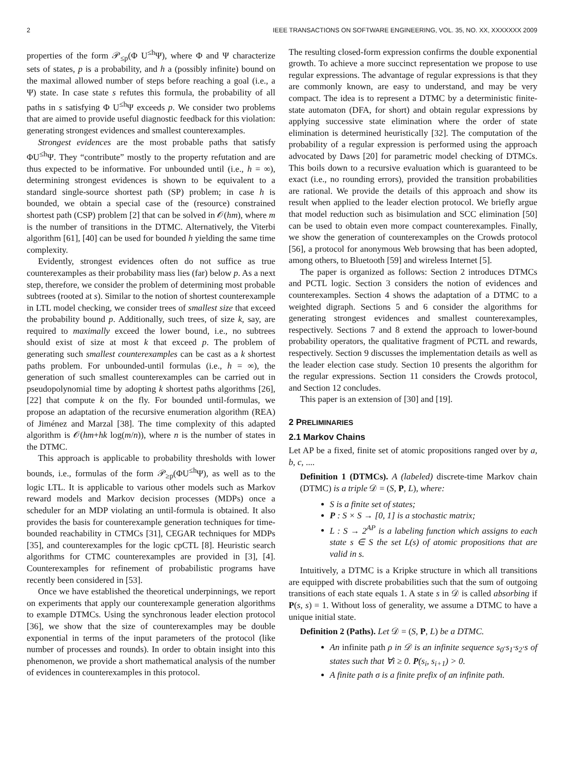2 IEEE TRANSACTIONS ON SOFTWARE ENGINEERING, VOL. 35, NO. XX, XXXXXXX 2009
properties of the form 𝒫<sub>≤p</sub>(Φ U<sup>≤h</sup>Ψ), where Φ and Ψ characterize sets of states, p is a probability, and h a (possibly infinite) bound on the maximal allowed number of steps before reaching a goal (i.e., a Ψ) state. In case state s refutes this formula, the probability of all paths in s satisfying Φ U<sup>≤h</sup>Ψ exceeds p. We consider two problems that are aimed to provide useful diagnostic feedback for this violation: generating strongest evidences and smallest counterexamples.
Strongest evidences are the most probable paths that satisfy ΦU<sup>≤h</sup>Ψ. They “contribute” mostly to the property refutation and are thus expected to be informative. For unbounded until (i.e., h = ∞), determining strongest evidences is shown to be equivalent to a standard single-source shortest path (SP) problem; in case h is bounded, we obtain a special case of the (resource) constrained shortest path (CSP) problem [2] that can be solved in 𝒪(hm), where m is the number of transitions in the DTMC. Alternatively, the Viterbi algorithm [61], [40] can be used for bounded h yielding the same time complexity.
Evidently, strongest evidences often do not suffice as true counterexamples as their probability mass lies (far) below p. As a next step, therefore, we consider the problem of determining most probable subtrees (rooted at s). Similar to the notion of shortest counterexample in LTL model checking, we consider trees of smallest size that exceed the probability bound p. Additionally, such trees, of size k, say, are required to maximally exceed the lower bound, i.e., no subtrees should exist of size at most k that exceed p. The problem of generating such smallest counterexamples can be cast as a k shortest paths problem. For unbounded-until formulas (i.e., h = ∞), the generation of such smallest counterexamples can be carried out in pseudopolynomial time by adopting k shortest paths algorithms [26], [22] that compute k on the fly. For bounded until-formulas, we propose an adaptation of the recursive enumeration algorithm (REA) of Jiménez and Marzal [38]. The time complexity of this adapted algorithm is 𝒪(hm+hk log(m/n)), where n is the number of states in the DTMC.
This approach is applicable to probability thresholds with lower bounds, i.e., formulas of the form 𝒫<sub>≥p</sub>(ΦU<sup>≤h</sup>Ψ), as well as to the logic LTL. It is applicable to various other models such as Markov reward models and Markov decision processes (MDPs) once a scheduler for an MDP violating an until-formula is obtained. It also provides the basis for counterexample generation techniques for time-bounded reachability in CTMCs [31], CEGAR techniques for MDPs [35], and counterexamples for the logic cpCTL [8]. Heuristic search algorithms for CTMC counterexamples are provided in [3], [4]. Counterexamples for refinement of probabilistic programs have recently been considered in [53].
Once we have established the theoretical underpinnings, we report on experiments that apply our counterexample generation algorithms to example DTMCs. Using the synchronous leader election protocol [36], we show that the size of counterexamples may be double exponential in terms of the input parameters of the protocol (like number of processes and rounds). In order to obtain insight into this phenomenon, we provide a short mathematical analysis of the number of evidences in counterexamples in this protocol.
The resulting closed-form expression confirms the double exponential growth. To achieve a more succinct representation we propose to use regular expressions. The advantage of regular expressions is that they are commonly known, are easy to understand, and may be very compact. The idea is to represent a DTMC by a deterministic finite-state automaton (DFA, for short) and obtain regular expressions by applying successive state elimination where the order of state elimination is determined heuristically [32]. The computation of the probability of a regular expression is performed using the approach advocated by Daws [20] for parametric model checking of DTMCs. This boils down to a recursive evaluation which is guaranteed to be exact (i.e., no rounding errors), provided the transition probabilities are rational. We provide the details of this approach and show its result when applied to the leader election protocol. We briefly argue that model reduction such as bisimulation and SCC elimination [50] can be used to obtain even more compact counterexamples. Finally, we show the generation of counterexamples on the Crowds protocol [56], a protocol for anonymous Web browsing that has been adopted, among others, to Bluetooth [59] and wireless Internet [5].
The paper is organized as follows: Section 2 introduces DTMCs and PCTL logic. Section 3 considers the notion of evidences and counterexamples. Section 4 shows the adaptation of a DTMC to a weighted digraph. Sections 5 and 6 consider the algorithms for generating strongest evidences and smallest counterexamples, respectively. Sections 7 and 8 extend the approach to lower-bound probability operators, the qualitative fragment of PCTL and rewards, respectively. Section 9 discusses the implementation details as well as the leader election case study. Section 10 presents the algorithm for the regular expressions. Section 11 considers the Crowds protocol, and Section 12 concludes.
This paper is an extension of [30] and [19].
2 PRELIMINARIES
2.1 Markov Chains
Let AP be a fixed, finite set of atomic propositions ranged over by a, b, c, ....
Definition 1 (DTMCs). A (labeled) discrete-time Markov chain (DTMC) is a triple 𝒟 = (S, P, L), where:
S is a finite set of states;
P : S × S → [0, 1] is a stochastic matrix;
L : S → 2<sup>AP</sup> is a labeling function which assigns to each state s ∈ S the set L(s) of atomic propositions that are valid in s.
Intuitively, a DTMC is a Kripke structure in which all transitions are equipped with discrete probabilities such that the sum of outgoing transitions of each state equals 1. A state s in 𝒟 is called absorbing if P(s, s) = 1. Without loss of generality, we assume a DTMC to have a unique initial state.
Definition 2 (Paths). Let 𝒟 = (S, P, L) be a DTMC.
An infinite path ρ in 𝒟 is an infinite sequence s<sub>0</sub>·s<sub>1</sub>·s<sub>2</sub>·s of states such that ∀i ≥ 0. P(s<sub>i</sub>, s<sub>i+1</sub>) > 0.
A finite path σ is a finite prefix of an infinite path.